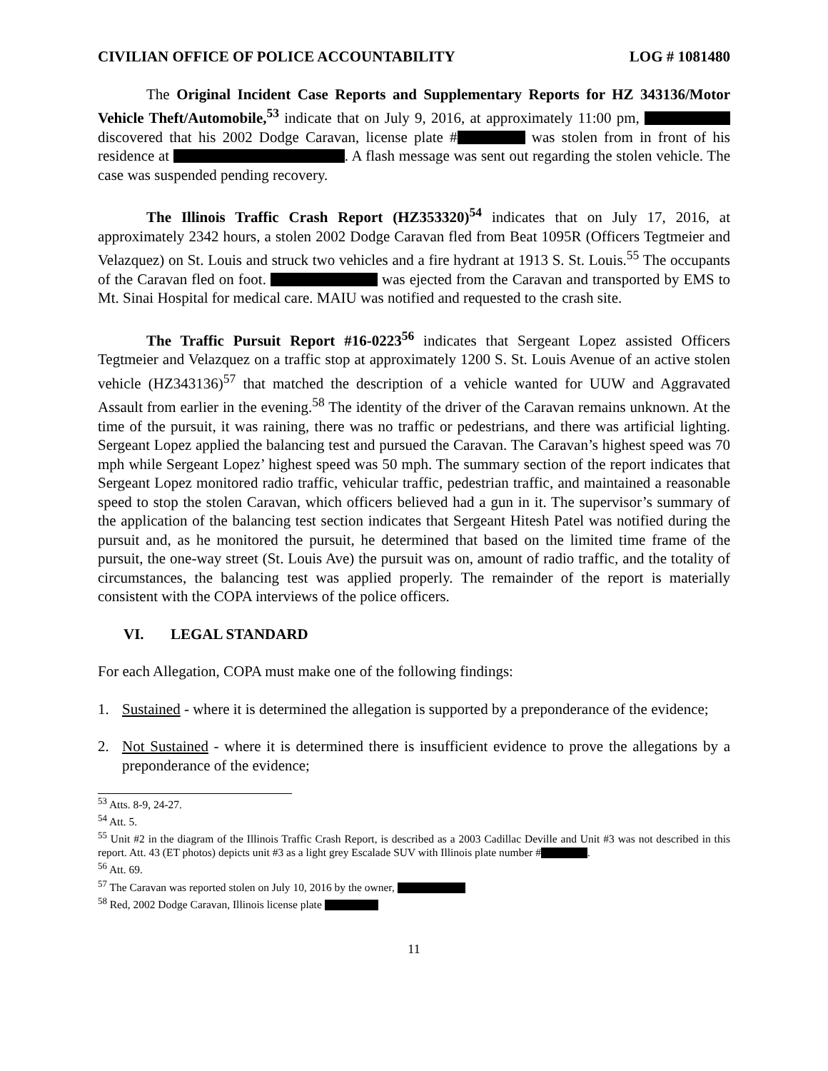CIVILIAN OFFICE OF POLICE ACCOUNTABILITY LOG # 1081480
The Original Incident Case Reports and Supplementary Reports for HZ 343136/Motor Vehicle Theft/Automobile,<sup>53</sup> indicate that on July 9, 2016, at approximately 11:00 pm, discovered that his 2002 Dodge Caravan, license plate # was stolen from in front of his residence at . A flash message was sent out regarding the stolen vehicle. The case was suspended pending recovery.
The Illinois Traffic Crash Report (HZ353320)<sup>54</sup> indicates that on July 17, 2016, at approximately 2342 hours, a stolen 2002 Dodge Caravan fled from Beat 1095R (Officers Tegtmeier and Velazquez) on St. Louis and struck two vehicles and a fire hydrant at 1913 S. St. Louis.<sup>55</sup> The occupants of the Caravan fled on foot. was ejected from the Caravan and transported by EMS to Mt. Sinai Hospital for medical care. MAIU was notified and requested to the crash site.
The Traffic Pursuit Report #16-0223<sup>56</sup> indicates that Sergeant Lopez assisted Officers Tegtmeier and Velazquez on a traffic stop at approximately 1200 S. St. Louis Avenue of an active stolen vehicle (HZ343136)<sup>57</sup> that matched the description of a vehicle wanted for UUW and Aggravated Assault from earlier in the evening.<sup>58</sup> The identity of the driver of the Caravan remains unknown. At the time of the pursuit, it was raining, there was no traffic or pedestrians, and there was artificial lighting. Sergeant Lopez applied the balancing test and pursued the Caravan. The Caravan’s highest speed was 70 mph while Sergeant Lopez’ highest speed was 50 mph. The summary section of the report indicates that Sergeant Lopez monitored radio traffic, vehicular traffic, pedestrian traffic, and maintained a reasonable speed to stop the stolen Caravan, which officers believed had a gun in it. The supervisor’s summary of the application of the balancing test section indicates that Sergeant Hitesh Patel was notified during the pursuit and, as he monitored the pursuit, he determined that based on the limited time frame of the pursuit, the one-way street (St. Louis Ave) the pursuit was on, amount of radio traffic, and the totality of circumstances, the balancing test was applied properly. The remainder of the report is materially consistent with the COPA interviews of the police officers.
VI. LEGAL STANDARD
For each Allegation, COPA must make one of the following findings:
1. Sustained - where it is determined the allegation is supported by a preponderance of the evidence;
2. Not Sustained - where it is determined there is insufficient evidence to prove the allegations by a preponderance of the evidence;
<sup>53</sup> Atts. 8-9, 24-27.
<sup>54</sup> Att. 5.
<sup>55</sup> Unit #2 in the diagram of the Illinois Traffic Crash Report, is described as a 2003 Cadillac Deville and Unit #3 was not described in this report. Att. 43 (ET photos) depicts unit #3 as a light grey Escalade SUV with Illinois plate number # .
<sup>56</sup> Att. 69.
<sup>57</sup> The Caravan was reported stolen on July 10, 2016 by the owner,
<sup>58</sup> Red, 2002 Dodge Caravan, Illinois license plate
11